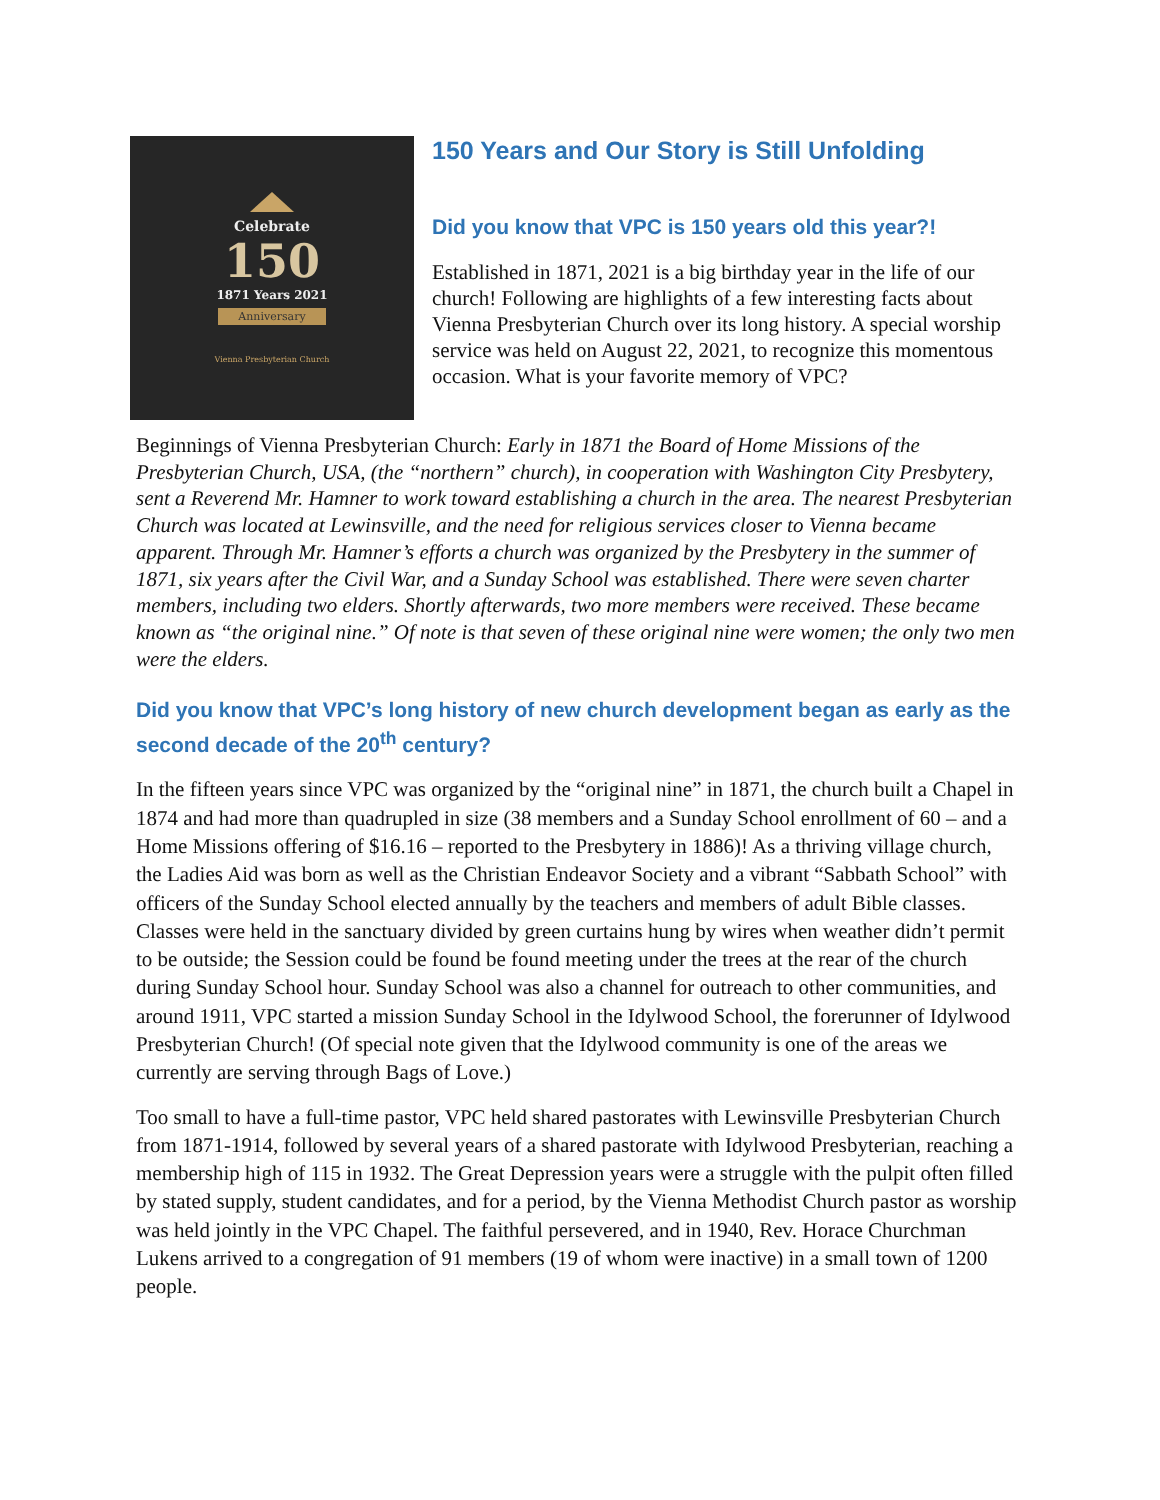Celebrate
150
1871 Years 2021
Anniversary
Vienna Presbyterian Church
150 Years and Our Story is Still Unfolding
Did you know that VPC is 150 years old this year?!
Established in 1871, 2021 is a big birthday year in the life of our church! Following are highlights of a few interesting facts about Vienna Presbyterian Church over its long history. A special worship service was held on August 22, 2021, to recognize this momentous occasion. What is your favorite memory of VPC?
Beginnings of Vienna Presbyterian Church: Early in 1871 the Board of Home Missions of the Presbyterian Church, USA, (the “northern” church), in cooperation with Washington City Presbytery, sent a Reverend Mr. Hamner to work toward establishing a church in the area. The nearest Presbyterian Church was located at Lewinsville, and the need for religious services closer to Vienna became apparent. Through Mr. Hamner’s efforts a church was organized by the Presbytery in the summer of 1871, six years after the Civil War, and a Sunday School was established. There were seven charter members, including two elders. Shortly afterwards, two more members were received. These became known as “the original nine.” Of note is that seven of these original nine were women; the only two men were the elders.
Did you know that VPC’s long history of new church development began as early as the second decade of the 20<sup>th</sup> century?
In the fifteen years since VPC was organized by the “original nine” in 1871, the church built a Chapel in 1874 and had more than quadrupled in size (38 members and a Sunday School enrollment of 60 – and a Home Missions offering of $16.16 – reported to the Presbytery in 1886)! As a thriving village church, the Ladies Aid was born as well as the Christian Endeavor Society and a vibrant “Sabbath School” with officers of the Sunday School elected annually by the teachers and members of adult Bible classes. Classes were held in the sanctuary divided by green curtains hung by wires when weather didn’t permit to be outside; the Session could be found be found meeting under the trees at the rear of the church during Sunday School hour. Sunday School was also a channel for outreach to other communities, and around 1911, VPC started a mission Sunday School in the Idylwood School, the forerunner of Idylwood Presbyterian Church! (Of special note given that the Idylwood community is one of the areas we currently are serving through Bags of Love.)
Too small to have a full-time pastor, VPC held shared pastorates with Lewinsville Presbyterian Church from 1871-1914, followed by several years of a shared pastorate with Idylwood Presbyterian, reaching a membership high of 115 in 1932. The Great Depression years were a struggle with the pulpit often filled by stated supply, student candidates, and for a period, by the Vienna Methodist Church pastor as worship was held jointly in the VPC Chapel. The faithful persevered, and in 1940, Rev. Horace Churchman Lukens arrived to a congregation of 91 members (19 of whom were inactive) in a small town of 1200 people.